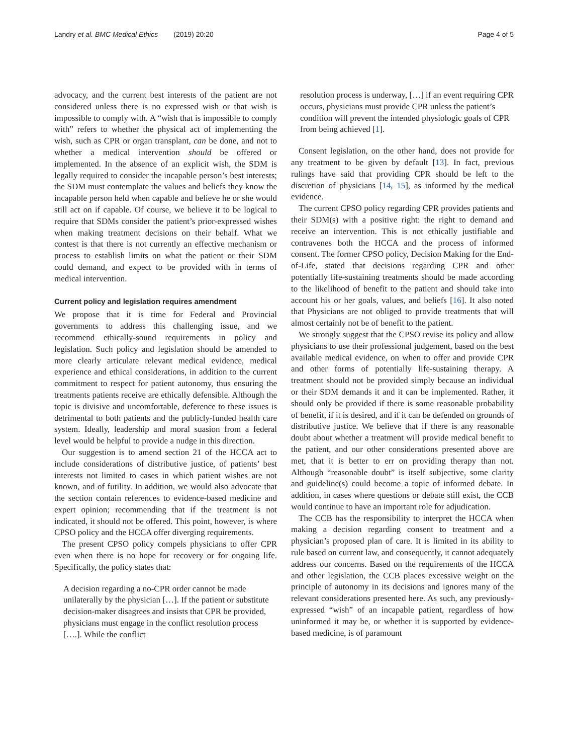Landry et al. BMC Medical Ethics (2019) 20:20 Page 4 of 5
advocacy, and the current best interests of the patient are not considered unless there is no expressed wish or that wish is impossible to comply with. A “wish that is impossible to comply with” refers to whether the physical act of implementing the wish, such as CPR or organ transplant, can be done, and not to whether a medical intervention should be offered or implemented. In the absence of an explicit wish, the SDM is legally required to consider the incapable person’s best interests; the SDM must contemplate the values and beliefs they know the incapable person held when capable and believe he or she would still act on if capable. Of course, we believe it to be logical to require that SDMs consider the patient’s prior-expressed wishes when making treatment decisions on their behalf. What we contest is that there is not currently an effective mechanism or process to establish limits on what the patient or their SDM could demand, and expect to be provided with in terms of medical intervention.
Current policy and legislation requires amendment
We propose that it is time for Federal and Provincial governments to address this challenging issue, and we recommend ethically-sound requirements in policy and legislation. Such policy and legislation should be amended to more clearly articulate relevant medical evidence, medical experience and ethical considerations, in addition to the current commitment to respect for patient autonomy, thus ensuring the treatments patients receive are ethically defensible. Although the topic is divisive and uncomfortable, deference to these issues is detrimental to both patients and the publicly-funded health care system. Ideally, leadership and moral suasion from a federal level would be helpful to provide a nudge in this direction.
Our suggestion is to amend section 21 of the HCCA act to include considerations of distributive justice, of patients’ best interests not limited to cases in which patient wishes are not known, and of futility. In addition, we would also advocate that the section contain references to evidence-based medicine and expert opinion; recommending that if the treatment is not indicated, it should not be offered. This point, however, is where CPSO policy and the HCCA offer diverging requirements.
The present CPSO policy compels physicians to offer CPR even when there is no hope for recovery or for ongoing life. Specifically, the policy states that:
A decision regarding a no-CPR order cannot be made unilaterally by the physician […]. If the patient or substitute decision-maker disagrees and insists that CPR be provided, physicians must engage in the conflict resolution process [….]. While the conflict
resolution process is underway, […] if an event requiring CPR occurs, physicians must provide CPR unless the patient’s condition will prevent the intended physiologic goals of CPR from being achieved [1].
Consent legislation, on the other hand, does not provide for any treatment to be given by default [13]. In fact, previous rulings have said that providing CPR should be left to the discretion of physicians [14, 15], as informed by the medical evidence.
The current CPSO policy regarding CPR provides patients and their SDM(s) with a positive right: the right to demand and receive an intervention. This is not ethically justifiable and contravenes both the HCCA and the process of informed consent. The former CPSO policy, Decision Making for the End-of-Life, stated that decisions regarding CPR and other potentially life-sustaining treatments should be made according to the likelihood of benefit to the patient and should take into account his or her goals, values, and beliefs [16]. It also noted that Physicians are not obliged to provide treatments that will almost certainly not be of benefit to the patient.
We strongly suggest that the CPSO revise its policy and allow physicians to use their professional judgement, based on the best available medical evidence, on when to offer and provide CPR and other forms of potentially life-sustaining therapy. A treatment should not be provided simply because an individual or their SDM demands it and it can be implemented. Rather, it should only be provided if there is some reasonable probability of benefit, if it is desired, and if it can be defended on grounds of distributive justice. We believe that if there is any reasonable doubt about whether a treatment will provide medical benefit to the patient, and our other considerations presented above are met, that it is better to err on providing therapy than not. Although “reasonable doubt” is itself subjective, some clarity and guideline(s) could become a topic of informed debate. In addition, in cases where questions or debate still exist, the CCB would continue to have an important role for adjudication.
The CCB has the responsibility to interpret the HCCA when making a decision regarding consent to treatment and a physician’s proposed plan of care. It is limited in its ability to rule based on current law, and consequently, it cannot adequately address our concerns. Based on the requirements of the HCCA and other legislation, the CCB places excessive weight on the principle of autonomy in its decisions and ignores many of the relevant considerations presented here. As such, any previously-expressed “wish” of an incapable patient, regardless of how uninformed it may be, or whether it is supported by evidence-based medicine, is of paramount